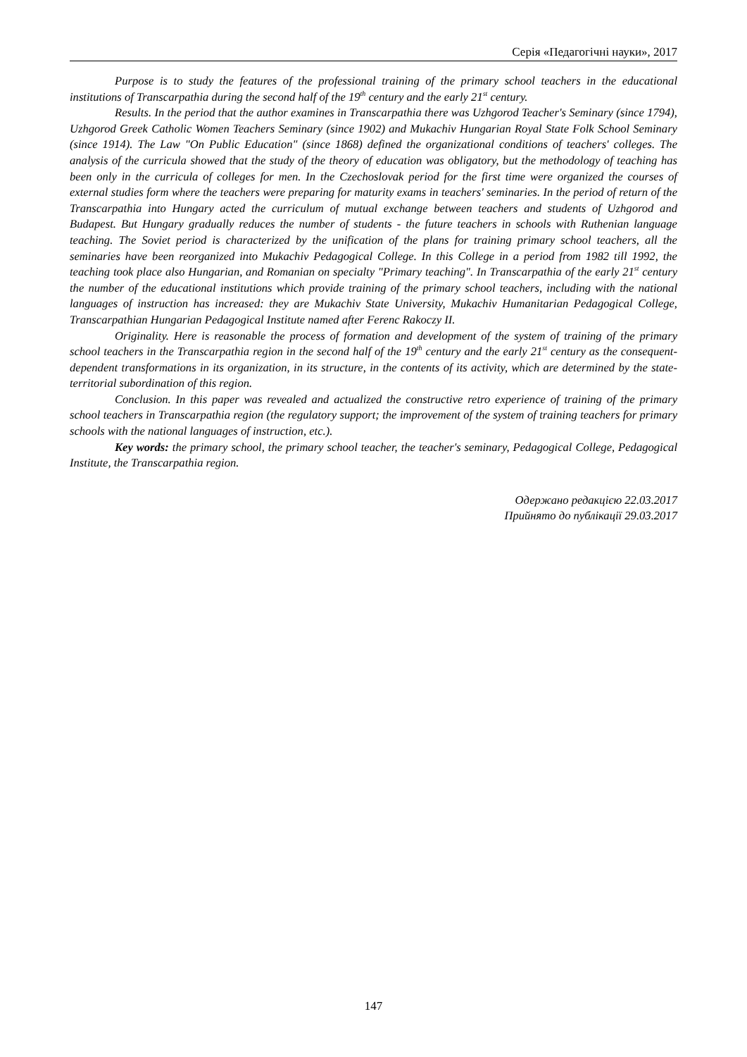Серія «Педагогічні науки», 2017
Purpose is to study the features of the professional training of the primary school teachers in the educational institutions of Transcarpathia during the second half of the 19<sup>th</sup> century and the early 21<sup>st</sup> century.
Results. In the period that the author examines in Transcarpathia there was Uzhgorod Teacher's Seminary (since 1794), Uzhgorod Greek Catholic Women Teachers Seminary (since 1902) and Mukachiv Hungarian Royal State Folk School Seminary (since 1914). The Law "On Public Education" (since 1868) defined the organizational conditions of teachers' colleges. The analysis of the curricula showed that the study of the theory of education was obligatory, but the methodology of teaching has been only in the curricula of colleges for men. In the Czechoslovak period for the first time were organized the courses of external studies form where the teachers were preparing for maturity exams in teachers' seminaries. In the period of return of the Transcarpathia into Hungary acted the curriculum of mutual exchange between teachers and students of Uzhgorod and Budapest. But Hungary gradually reduces the number of students - the future teachers in schools with Ruthenian language teaching. The Soviet period is characterized by the unification of the plans for training primary school teachers, all the seminaries have been reorganized into Mukachiv Pedagogical College. In this College in a period from 1982 till 1992, the teaching took place also Hungarian, and Romanian on specialty "Primary teaching". In Transcarpathia of the early 21<sup>st</sup> century the number of the educational institutions which provide training of the primary school teachers, including with the national languages of instruction has increased: they are Mukachiv State University, Mukachiv Humanitarian Pedagogical College, Transcarpathian Hungarian Pedagogical Institute named after Ferenc Rakoczy II.
Originality. Here is reasonable the process of formation and development of the system of training of the primary school teachers in the Transcarpathia region in the second half of the 19<sup>th</sup> century and the early 21<sup>st</sup> century as the consequent-dependent transformations in its organization, in its structure, in the contents of its activity, which are determined by the state-territorial subordination of this region.
Conclusion. In this paper was revealed and actualized the constructive retro experience of training of the primary school teachers in Transcarpathia region (the regulatory support; the improvement of the system of training teachers for primary schools with the national languages of instruction, etc.).
Key words: the primary school, the primary school teacher, the teacher's seminary, Pedagogical College, Pedagogical Institute, the Transcarpathia region.
Одержано редакцією 22.03.2017
Прийнято до публікації 29.03.2017
147